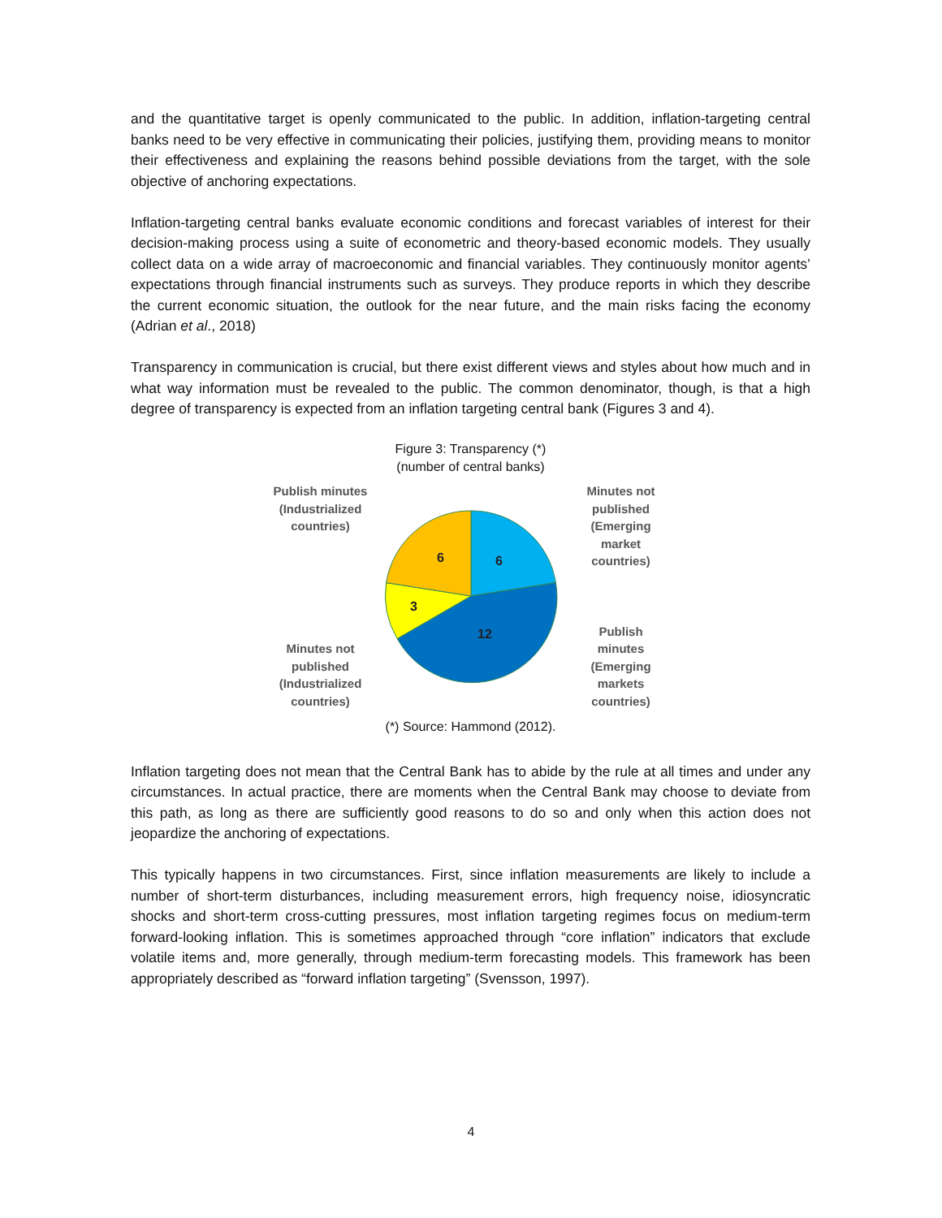and the quantitative target is openly communicated to the public. In addition, inflation-targeting central banks need to be very effective in communicating their policies, justifying them, providing means to monitor their effectiveness and explaining the reasons behind possible deviations from the target, with the sole objective of anchoring expectations.
Inflation-targeting central banks evaluate economic conditions and forecast variables of interest for their decision-making process using a suite of econometric and theory-based economic models. They usually collect data on a wide array of macroeconomic and financial variables. They continuously monitor agents’ expectations through financial instruments such as surveys. They produce reports in which they describe the current economic situation, the outlook for the near future, and the main risks facing the economy (Adrian et al., 2018)
Transparency in communication is crucial, but there exist different views and styles about how much and in what way information must be revealed to the public. The common denominator, though, is that a high degree of transparency is expected from an inflation targeting central bank (Figures 3 and 4).
Figure 3: Transparency (*)
(number of central banks)
Publish minutes
(Industrialized
countries)
Minutes not
published
(Industrialized
countries)
6
6
3
12
Minutes not
published
(Emerging
market
countries)
Publish
minutes
(Emerging
markets
countries)
(*) Source: Hammond (2012).
Inflation targeting does not mean that the Central Bank has to abide by the rule at all times and under any circumstances. In actual practice, there are moments when the Central Bank may choose to deviate from this path, as long as there are sufficiently good reasons to do so and only when this action does not jeopardize the anchoring of expectations.
This typically happens in two circumstances. First, since inflation measurements are likely to include a number of short-term disturbances, including measurement errors, high frequency noise, idiosyncratic shocks and short-term cross-cutting pressures, most inflation targeting regimes focus on medium-term forward-looking inflation. This is sometimes approached through “core inflation” indicators that exclude volatile items and, more generally, through medium-term forecasting models. This framework has been appropriately described as “forward inflation targeting” (Svensson, 1997).
4